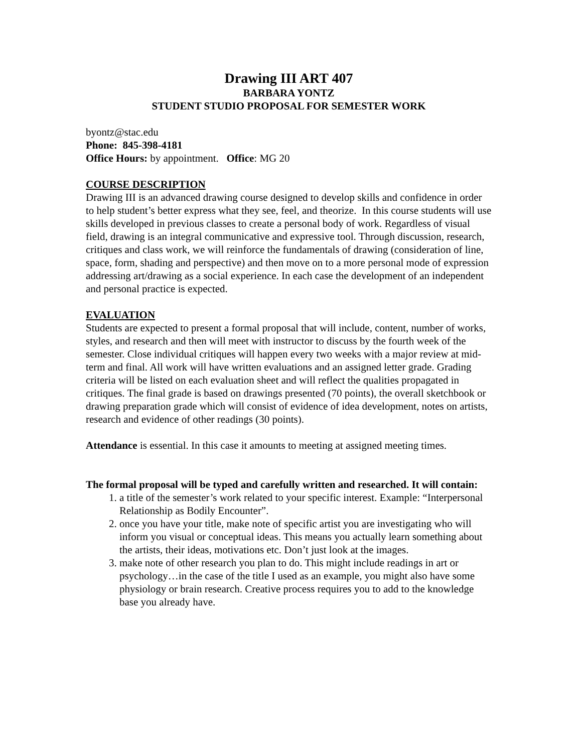Drawing III ART 407
BARBARA YONTZ
STUDENT STUDIO PROPOSAL FOR SEMESTER WORK
byontz@stac.edu
Phone: 845-398-4181
Office Hours: by appointment. Office: MG 20
COURSE DESCRIPTION
Drawing III is an advanced drawing course designed to develop skills and confidence in order to help student’s better express what they see, feel, and theorize. In this course students will use skills developed in previous classes to create a personal body of work. Regardless of visual field, drawing is an integral communicative and expressive tool. Through discussion, research, critiques and class work, we will reinforce the fundamentals of drawing (consideration of line, space, form, shading and perspective) and then move on to a more personal mode of expression addressing art/drawing as a social experience. In each case the development of an independent and personal practice is expected.
EVALUATION
Students are expected to present a formal proposal that will include, content, number of works, styles, and research and then will meet with instructor to discuss by the fourth week of the semester. Close individual critiques will happen every two weeks with a major review at mid-term and final. All work will have written evaluations and an assigned letter grade. Grading criteria will be listed on each evaluation sheet and will reflect the qualities propagated in critiques. The final grade is based on drawings presented (70 points), the overall sketchbook or drawing preparation grade which will consist of evidence of idea development, notes on artists, research and evidence of other readings (30 points).
Attendance is essential. In this case it amounts to meeting at assigned meeting times.
The formal proposal will be typed and carefully written and researched. It will contain:
1. a title of the semester’s work related to your specific interest. Example: “Interpersonal Relationship as Bodily Encounter”.
2. once you have your title, make note of specific artist you are investigating who will inform you visual or conceptual ideas. This means you actually learn something about the artists, their ideas, motivations etc. Don’t just look at the images.
3. make note of other research you plan to do. This might include readings in art or psychology…in the case of the title I used as an example, you might also have some physiology or brain research. Creative process requires you to add to the knowledge base you already have.